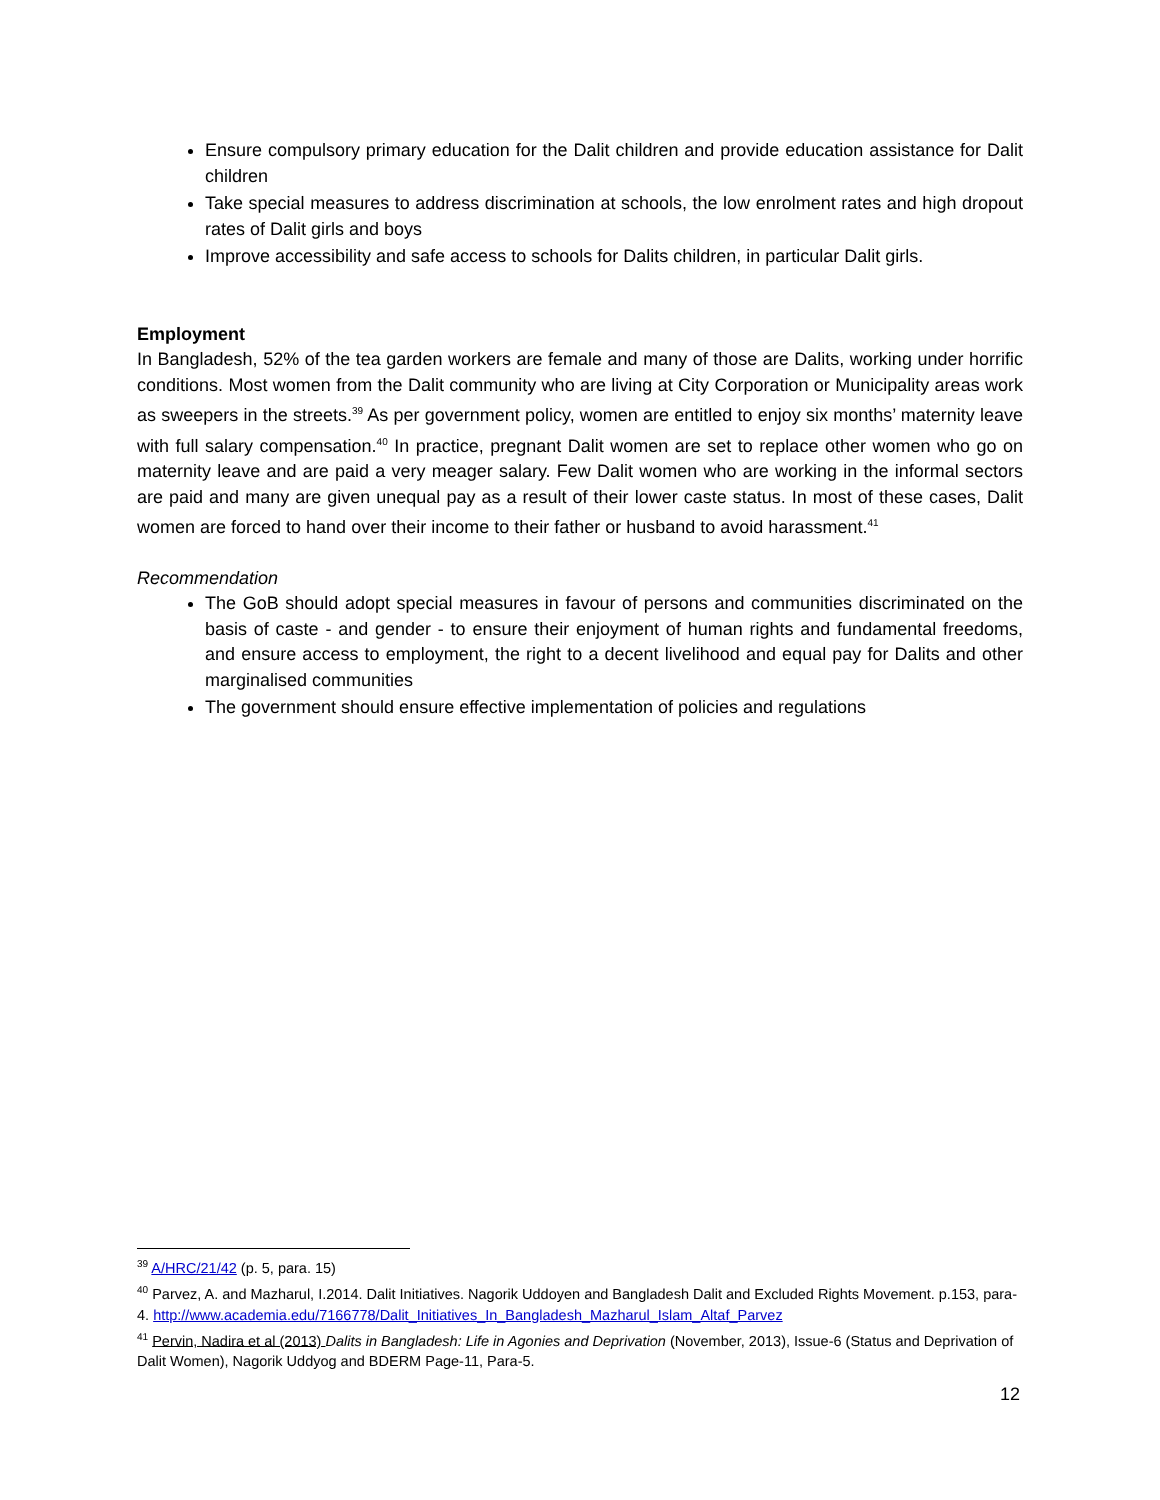Ensure compulsory primary education for the Dalit children and provide education assistance for Dalit children
Take special measures to address discrimination at schools, the low enrolment rates and high dropout rates of Dalit girls and boys
Improve accessibility and safe access to schools for Dalits children, in particular Dalit girls.
Employment
In Bangladesh, 52% of the tea garden workers are female and many of those are Dalits, working under horrific conditions. Most women from the Dalit community who are living at City Corporation or Municipality areas work as sweepers in the streets.<sup>39</sup> As per government policy, women are entitled to enjoy six months’ maternity leave with full salary compensation.<sup>40</sup> In practice, pregnant Dalit women are set to replace other women who go on maternity leave and are paid a very meager salary. Few Dalit women who are working in the informal sectors are paid and many are given unequal pay as a result of their lower caste status. In most of these cases, Dalit women are forced to hand over their income to their father or husband to avoid harassment.<sup>41</sup>
Recommendation
The GoB should adopt special measures in favour of persons and communities discriminated on the basis of caste - and gender - to ensure their enjoyment of human rights and fundamental freedoms, and ensure access to employment, the right to a decent livelihood and equal pay for Dalits and other marginalised communities
The government should ensure effective implementation of policies and regulations
<sup>39</sup> A/HRC/21/42 (p. 5, para. 15)
<sup>40</sup> Parvez, A. and Mazharul, I.2014. Dalit Initiatives. Nagorik Uddoyen and Bangladesh Dalit and Excluded Rights Movement. p.153, para-4. http://www.academia.edu/7166778/Dalit_Initiatives_In_Bangladesh_Mazharul_Islam_Altaf_Parvez
<sup>41</sup> Pervin, Nadira et al (2013) Dalits in Bangladesh: Life in Agonies and Deprivation (November, 2013), Issue-6 (Status and Deprivation of Dalit Women), Nagorik Uddyog and BDERM Page-11, Para-5.
12